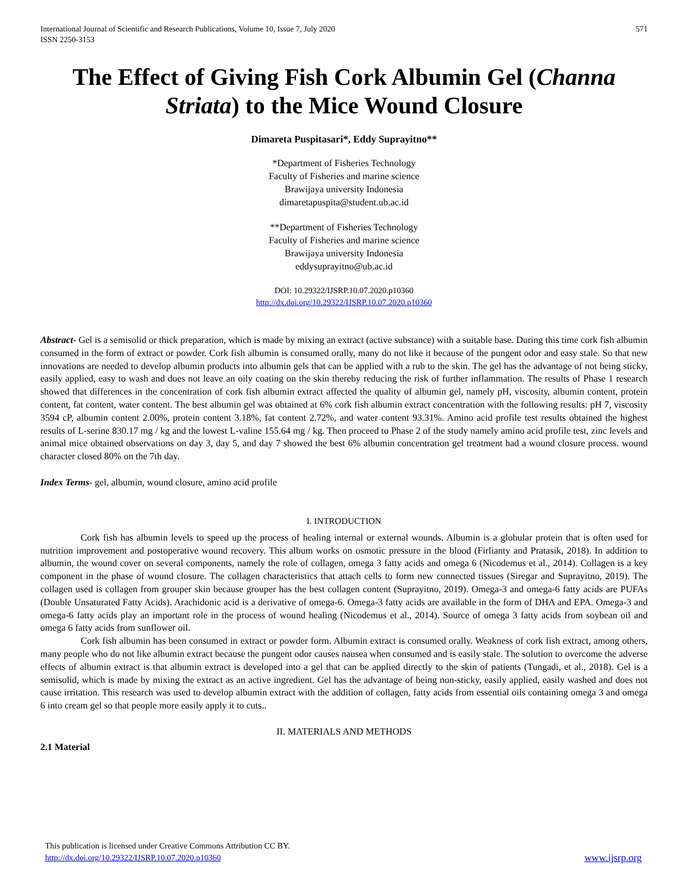International Journal of Scientific and Research Publications, Volume 10, Issue 7, July 2020
ISSN 2250-3153 571
The Effect of Giving Fish Cork Albumin Gel (Channa Striata) to the Mice Wound Closure
Dimareta Puspitasari*, Eddy Suprayitno**
*Department of Fisheries Technology
Faculty of Fisheries and marine science
Brawijaya university Indonesia
dimaretapuspita@student.ub.ac.id
**Department of Fisheries Technology
Faculty of Fisheries and marine science
Brawijaya university Indonesia
eddysuprayitno@ub.ac.id
DOI: 10.29322/IJSRP.10.07.2020.p10360
http://dx.doi.org/10.29322/IJSRP.10.07.2020.p10360
Abstract- Gel is a semisolid or thick preparation, which is made by mixing an extract (active substance) with a suitable base. During this time cork fish albumin consumed in the form of extract or powder. Cork fish albumin is consumed orally, many do not like it because of the pungent odor and easy stale. So that new innovations are needed to develop albumin products into albumin gels that can be applied with a rub to the skin. The gel has the advantage of not being sticky, easily applied, easy to wash and does not leave an oily coating on the skin thereby reducing the risk of further inflammation. The results of Phase 1 research showed that differences in the concentration of cork fish albumin extract affected the quality of albumin gel, namely pH, viscosity, albumin content, protein content, fat content, water content. The best albumin gel was obtained at 6% cork fish albumin extract concentration with the following results: pH 7, viscosity 3594 cP, albumin content 2.00%, protein content 3.18%, fat content 2.72%, and water content 93.31%. Amino acid profile test results obtained the highest results of L-serine 830.17 mg / kg and the lowest L-valine 155.64 mg / kg. Then proceed to Phase 2 of the study namely amino acid profile test, zinc levels and animal mice obtained observations on day 3, day 5, and day 7 showed the best 6% albumin concentration gel treatment had a wound closure process. wound character closed 80% on the 7th day.
Index Terms- gel, albumin, wound closure, amino acid profile
I. INTRODUCTION
Cork fish has albumin levels to speed up the process of healing internal or external wounds. Albumin is a globular protein that is often used for nutrition improvement and postoperative wound recovery. This album works on osmotic pressure in the blood (Firlianty and Pratasik, 2018). In addition to albumin, the wound cover on several components, namely the role of collagen, omega 3 fatty acids and omega 6 (Nicodemus et al., 2014). Collagen is a key component in the phase of wound closure. The collagen characteristics that attach cells to form new connected tissues (Siregar and Suprayitno, 2019). The collagen used is collagen from grouper skin because grouper has the best collagen content (Suprayitno, 2019). Omega-3 and omega-6 fatty acids are PUFAs (Double Unsaturated Fatty Acids). Arachidonic acid is a derivative of omega-6. Omega-3 fatty acids are available in the form of DHA and EPA. Omega-3 and omega-6 fatty acids play an important role in the process of wound healing (Nicodemus et al., 2014). Source of omega 3 fatty acids from soybean oil and omega 6 fatty acids from sunflower oil.
Cork fish albumin has been consumed in extract or powder form. Albumin extract is consumed orally. Weakness of cork fish extract, among others, many people who do not like albumin extract because the pungent odor causes nausea when consumed and is easily stale. The solution to overcome the adverse effects of albumin extract is that albumin extract is developed into a gel that can be applied directly to the skin of patients (Tungadi, et al., 2018). Gel is a semisolid, which is made by mixing the extract as an active ingredient. Gel has the advantage of being non-sticky, easily applied, easily washed and does not cause irritation. This research was used to develop albumin extract with the addition of collagen, fatty acids from essential oils containing omega 3 and omega 6 into cream gel so that people more easily apply it to cuts..
II. MATERIALS AND METHODS
2.1 Material
This publication is licensed under Creative Commons Attribution CC BY.
http://dx.doi.org/10.29322/IJSRP.10.07.2020.p10360 www.ijsrp.org